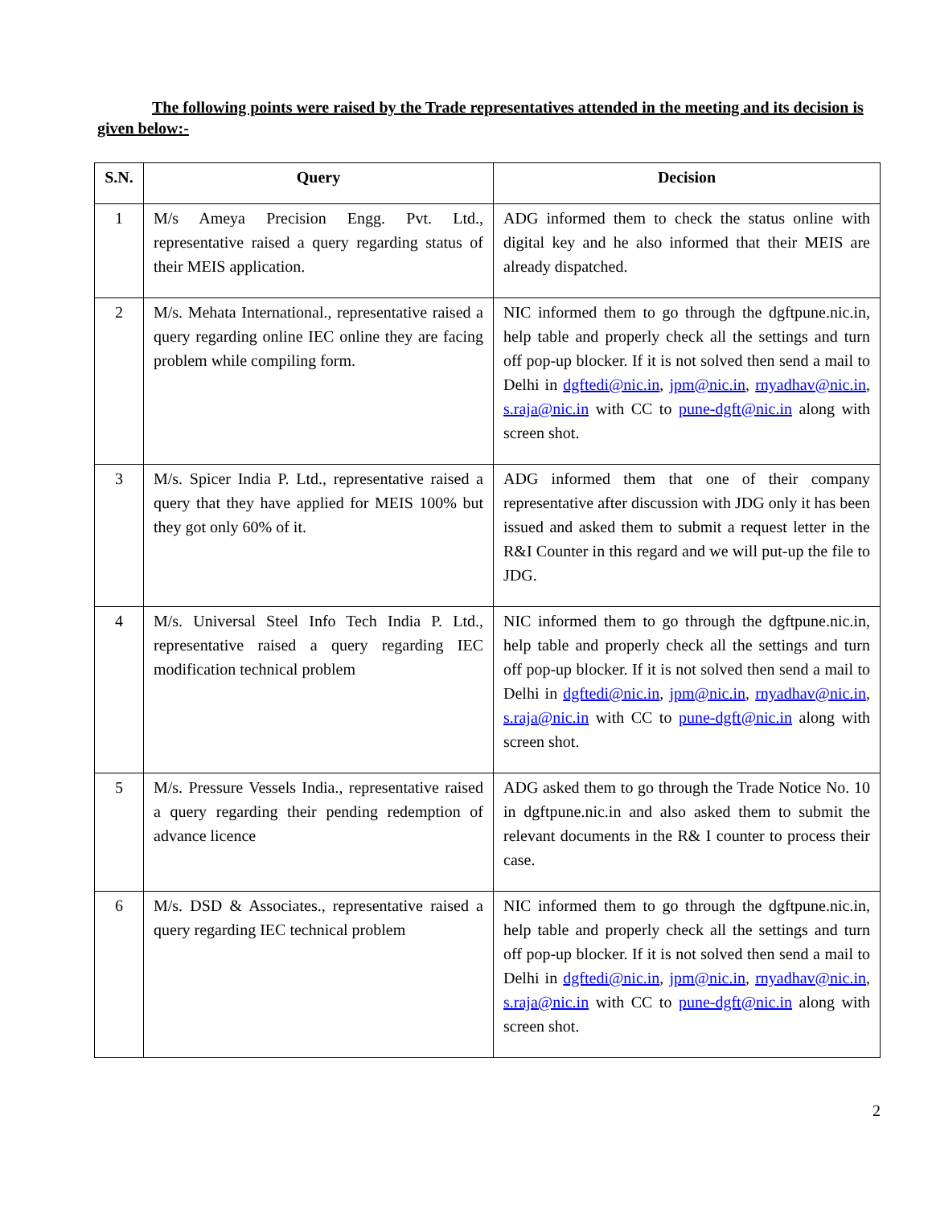The following points were raised by the Trade representatives attended in the meeting and its decision is given below:-
| S.N. | Query | Decision |
| --- | --- | --- |
| 1 | M/s Ameya Precision Engg. Pvt. Ltd., representative raised a query regarding status of their MEIS application. | ADG informed them to check the status online with digital key and he also informed that their MEIS are already dispatched. |
| 2 | M/s. Mehata International., representative raised a query regarding online IEC online they are facing problem while compiling form. | NIC informed them to go through the dgftpune.nic.in, help table and properly check all the settings and turn off pop-up blocker. If it is not solved then send a mail to Delhi in dgftedi@nic.in , jpm@nic.in , rnyadhav@nic.in , s.raja@nic.in with CC to pune-dgft@nic.in along with screen shot. |
| 3 | M/s. Spicer India P. Ltd., representative raised a query that they have applied for MEIS 100% but they got only 60% of it. | ADG informed them that one of their company representative after discussion with JDG only it has been issued and asked them to submit a request letter in the R&I Counter in this regard and we will put-up the file to JDG. |
| 4 | M/s. Universal Steel Info Tech India P. Ltd., representative raised a query regarding IEC modification technical problem | NIC informed them to go through the dgftpune.nic.in, help table and properly check all the settings and turn off pop-up blocker. If it is not solved then send a mail to Delhi in dgftedi@nic.in , jpm@nic.in , rnyadhav@nic.in , s.raja@nic.in with CC to pune-dgft@nic.in along with screen shot. |
| 5 | M/s. Pressure Vessels India., representative raised a query regarding their pending redemption of advance licence | ADG asked them to go through the Trade Notice No. 10 in dgftpune.nic.in and also asked them to submit the relevant documents in the R& I counter to process their case. |
| 6 | M/s. DSD & Associates., representative raised a query regarding IEC technical problem | NIC informed them to go through the dgftpune.nic.in, help table and properly check all the settings and turn off pop-up blocker. If it is not solved then send a mail to Delhi in dgftedi@nic.in , jpm@nic.in , rnyadhav@nic.in , s.raja@nic.in with CC to pune-dgft@nic.in along with screen shot. |
2